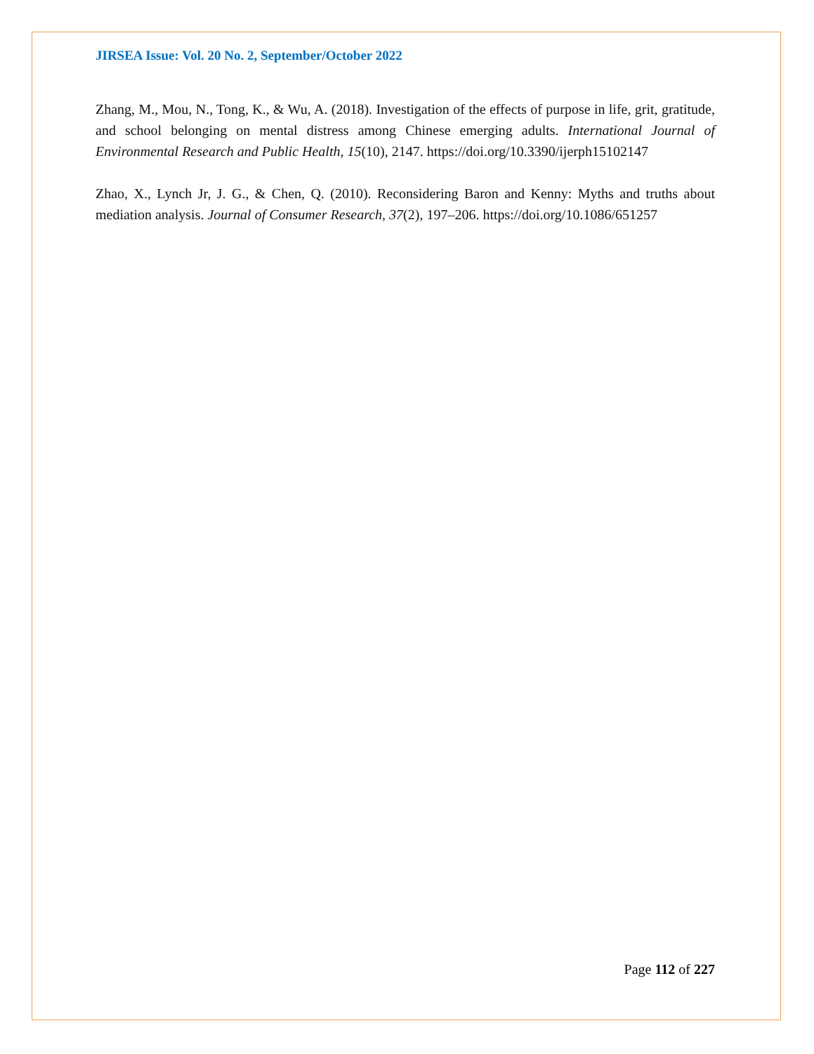JIRSEA Issue: Vol. 20 No. 2, September/October 2022
Zhang, M., Mou, N., Tong, K., & Wu, A. (2018). Investigation of the effects of purpose in life, grit, gratitude, and school belonging on mental distress among Chinese emerging adults. International Journal of Environmental Research and Public Health, 15(10), 2147. https://doi.org/10.3390/ijerph15102147
Zhao, X., Lynch Jr, J. G., & Chen, Q. (2010). Reconsidering Baron and Kenny: Myths and truths about mediation analysis. Journal of Consumer Research, 37(2), 197–206. https://doi.org/10.1086/651257
Page 112 of 227